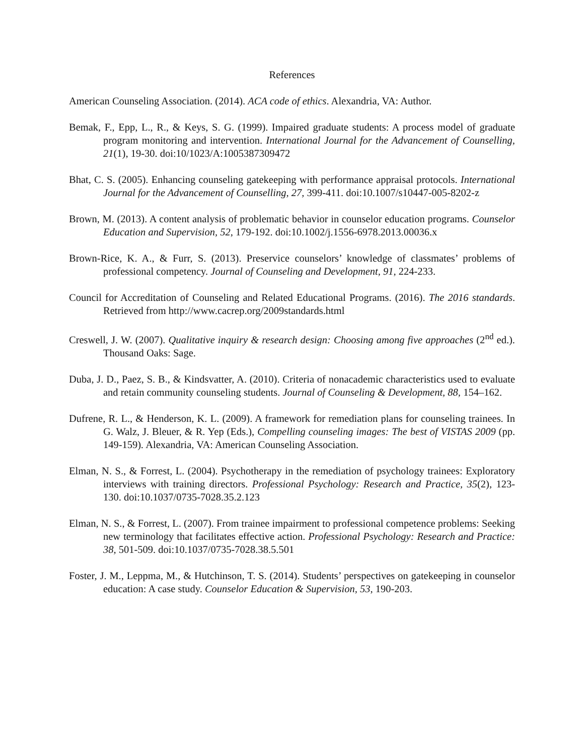References
American Counseling Association. (2014). ACA code of ethics. Alexandria, VA: Author.
Bemak, F., Epp, L., R., & Keys, S. G. (1999). Impaired graduate students: A process model of graduate program monitoring and intervention. International Journal for the Advancement of Counselling, 21(1), 19-30. doi:10/1023/A:1005387309472
Bhat, C. S. (2005). Enhancing counseling gatekeeping with performance appraisal protocols. International Journal for the Advancement of Counselling, 27, 399-411. doi:10.1007/s10447-005-8202-z
Brown, M. (2013). A content analysis of problematic behavior in counselor education programs. Counselor Education and Supervision, 52, 179-192. doi:10.1002/j.1556-6978.2013.00036.x
Brown-Rice, K. A., & Furr, S. (2013). Preservice counselors’ knowledge of classmates’ problems of professional competency. Journal of Counseling and Development, 91, 224-233.
Council for Accreditation of Counseling and Related Educational Programs. (2016). The 2016 standards. Retrieved from http://www.cacrep.org/2009standards.html
Creswell, J. W. (2007). Qualitative inquiry & research design: Choosing among five approaches (2<sup>nd</sup> ed.). Thousand Oaks: Sage.
Duba, J. D., Paez, S. B., & Kindsvatter, A. (2010). Criteria of nonacademic characteristics used to evaluate and retain community counseling students. Journal of Counseling & Development, 88, 154–162.
Dufrene, R. L., & Henderson, K. L. (2009). A framework for remediation plans for counseling trainees. In G. Walz, J. Bleuer, & R. Yep (Eds.), Compelling counseling images: The best of VISTAS 2009 (pp. 149-159). Alexandria, VA: American Counseling Association.
Elman, N. S., & Forrest, L. (2004). Psychotherapy in the remediation of psychology trainees: Exploratory interviews with training directors. Professional Psychology: Research and Practice, 35(2), 123-130. doi:10.1037/0735-7028.35.2.123
Elman, N. S., & Forrest, L. (2007). From trainee impairment to professional competence problems: Seeking new terminology that facilitates effective action. Professional Psychology: Research and Practice: 38, 501-509. doi:10.1037/0735-7028.38.5.501
Foster, J. M., Leppma, M., & Hutchinson, T. S. (2014). Students’ perspectives on gatekeeping in counselor education: A case study. Counselor Education & Supervision, 53, 190-203.